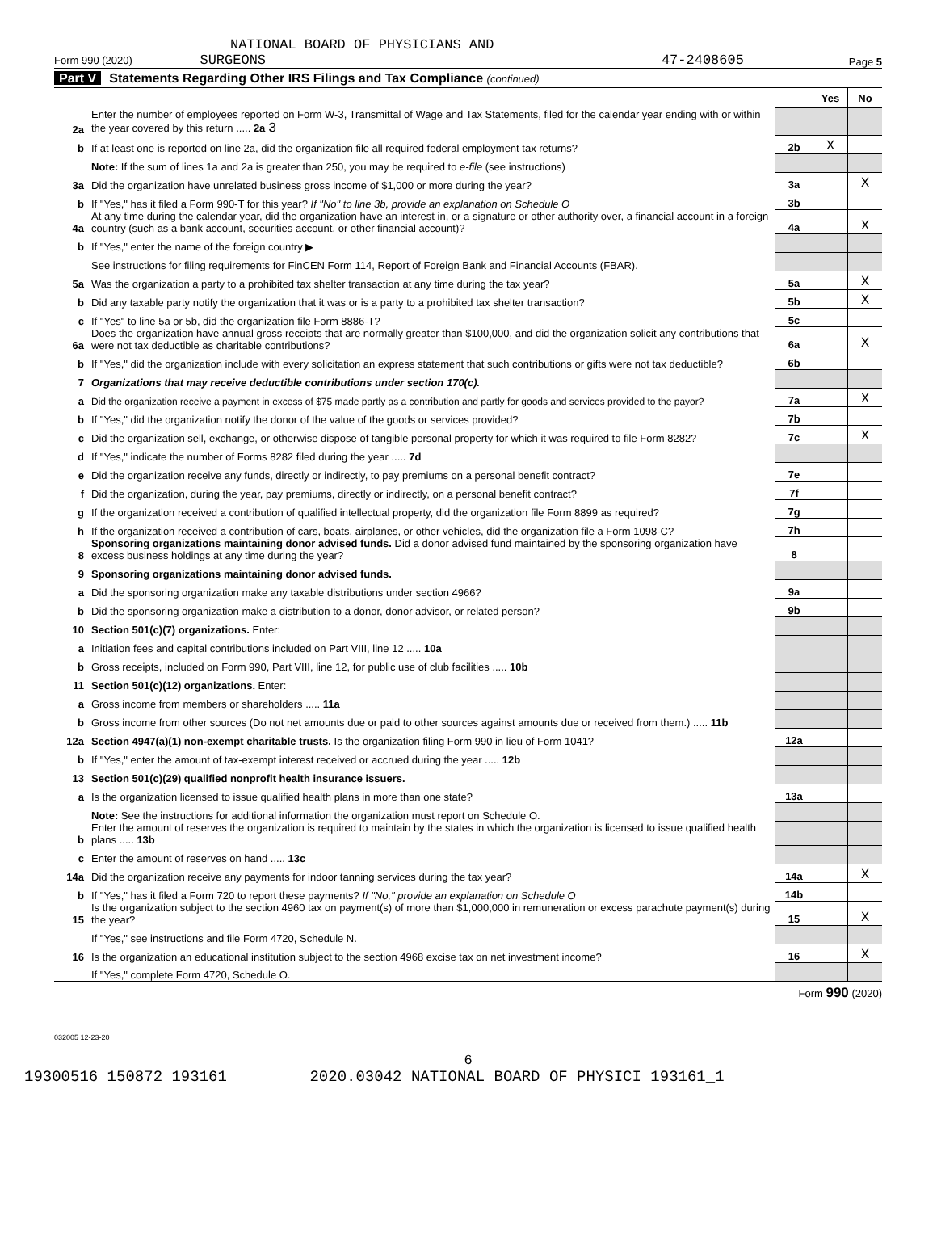NATIONAL BOARD OF PHYSICIANS AND
Form 990 (2020) SURGEONS 47-2408605 Page 5
Part V Statements Regarding Other IRS Filings and Tax Compliance (continued)
| | | | Yes | No |
| 2a | Enter the number of employees reported on Form W-3, Transmittal of Wage and Tax Statements, filed for the calendar year ending with or within the year covered by this return ..... 2a 3 | | | |
| b | If at least one is reported on line 2a, did the organization file all required federal employment tax returns? | 2b | X | |
| | Note: If the sum of lines 1a and 2a is greater than 250, you may be required to e-file (see instructions) | | | |
| 3a | Did the organization have unrelated business gross income of $1,000 or more during the year? | 3a | | X |
| b | If "Yes," has it filed a Form 990-T for this year? If "No" to line 3b, provide an explanation on Schedule O | 3b | | |
| 4a | At any time during the calendar year, did the organization have an interest in, or a signature or other authority over, a financial account in a foreign country (such as a bank account, securities account, or other financial account)? | 4a | | X |
| b | If "Yes," enter the name of the foreign country ▶ | | | |
| | See instructions for filing requirements for FinCEN Form 114, Report of Foreign Bank and Financial Accounts (FBAR). | | | |
| 5a | Was the organization a party to a prohibited tax shelter transaction at any time during the tax year? | 5a | | X |
| b | Did any taxable party notify the organization that it was or is a party to a prohibited tax shelter transaction? | 5b | | X |
| c | If "Yes" to line 5a or 5b, did the organization file Form 8886-T? | 5c | | |
| 6a | Does the organization have annual gross receipts that are normally greater than $100,000, and did the organization solicit any contributions that were not tax deductible as charitable contributions? | 6a | | X |
| b | If "Yes," did the organization include with every solicitation an express statement that such contributions or gifts were not tax deductible? | 6b | | |
| 7 | Organizations that may receive deductible contributions under section 170(c). | | | |
| a | Did the organization receive a payment in excess of $75 made partly as a contribution and partly for goods and services provided to the payor? | 7a | | X |
| b | If "Yes," did the organization notify the donor of the value of the goods or services provided? | 7b | | |
| c | Did the organization sell, exchange, or otherwise dispose of tangible personal property for which it was required to file Form 8282? | 7c | | X |
| d | If "Yes," indicate the number of Forms 8282 filed during the year ..... 7d | | | |
| e | Did the organization receive any funds, directly or indirectly, to pay premiums on a personal benefit contract? | 7e | | |
| f | Did the organization, during the year, pay premiums, directly or indirectly, on a personal benefit contract? | 7f | | |
| g | If the organization received a contribution of qualified intellectual property, did the organization file Form 8899 as required? | 7g | | |
| h | If the organization received a contribution of cars, boats, airplanes, or other vehicles, did the organization file a Form 1098-C? | 7h | | |
| 8 | Sponsoring organizations maintaining donor advised funds. Did a donor advised fund maintained by the sponsoring organization have excess business holdings at any time during the year? | 8 | | |
| 9 | Sponsoring organizations maintaining donor advised funds. | | | |
| a | Did the sponsoring organization make any taxable distributions under section 4966? | 9a | | |
| b | Did the sponsoring organization make a distribution to a donor, donor advisor, or related person? | 9b | | |
| 10 | Section 501(c)(7) organizations. Enter: | | | |
| a | Initiation fees and capital contributions included on Part VIII, line 12 ..... 10a | | | |
| b | Gross receipts, included on Form 990, Part VIII, line 12, for public use of club facilities ..... 10b | | | |
| 11 | Section 501(c)(12) organizations. Enter: | | | |
| a | Gross income from members or shareholders ..... 11a | | | |
| b | Gross income from other sources (Do not net amounts due or paid to other sources against amounts due or received from them.) ..... 11b | | | |
| 12a | Section 4947(a)(1) non-exempt charitable trusts. Is the organization filing Form 990 in lieu of Form 1041? | 12a | | |
| b | If "Yes," enter the amount of tax-exempt interest received or accrued during the year ..... 12b | | | |
| 13 | Section 501(c)(29) qualified nonprofit health insurance issuers. | | | |
| a | Is the organization licensed to issue qualified health plans in more than one state? | 13a | | |
| | Note: See the instructions for additional information the organization must report on Schedule O. | | | |
| b | Enter the amount of reserves the organization is required to maintain by the states in which the organization is licensed to issue qualified health plans ..... 13b | | | |
| c | Enter the amount of reserves on hand ..... 13c | | | |
| 14a | Did the organization receive any payments for indoor tanning services during the tax year? | 14a | | X |
| b | If "Yes," has it filed a Form 720 to report these payments? If "No," provide an explanation on Schedule O | 14b | | |
| 15 | Is the organization subject to the section 4960 tax on payment(s) of more than $1,000,000 in remuneration or excess parachute payment(s) during the year? | 15 | | X |
| | If "Yes," see instructions and file Form 4720, Schedule N. | | | |
| 16 | Is the organization an educational institution subject to the section 4968 excise tax on net investment income? | 16 | | X |
| | If "Yes," complete Form 4720, Schedule O. | | | |
Form 990 (2020)
032005 12-23-20
6
19300516 150872 193161 2020.03042 NATIONAL BOARD OF PHYSICI 193161_1